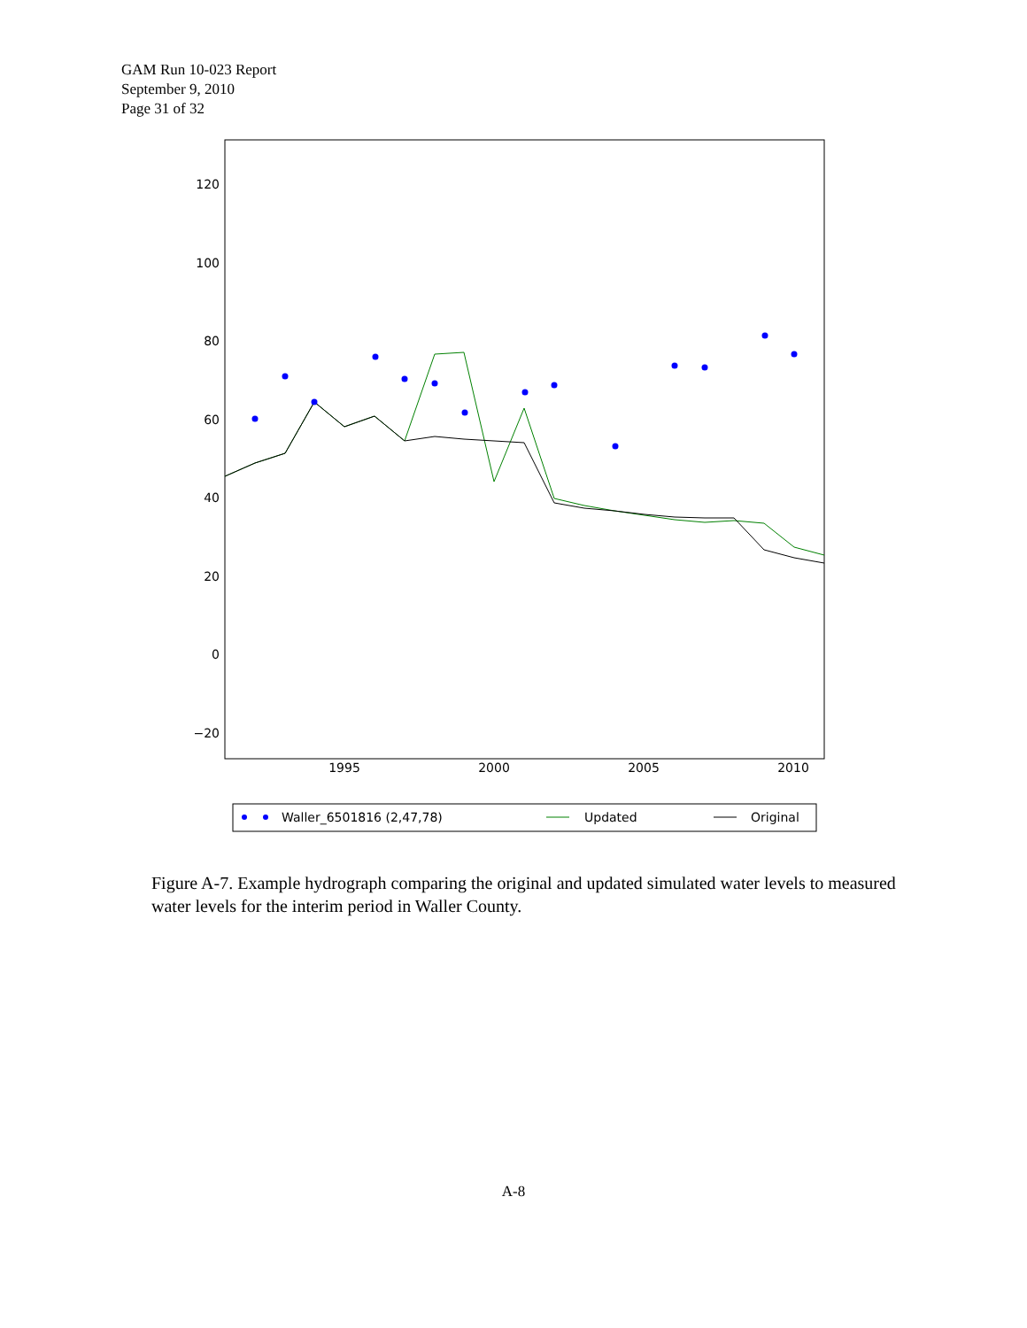GAM Run 10-023 Report
September 9, 2010
Page 31 of 32
120
100
80
60
40
20
0
−20
1995
2000
2005
2010
Waller_6501816 (2,47,78)
Updated
Original
Figure A-7. Example hydrograph comparing the original and updated simulated water levels to measured water levels for the interim period in Waller County.
A-8